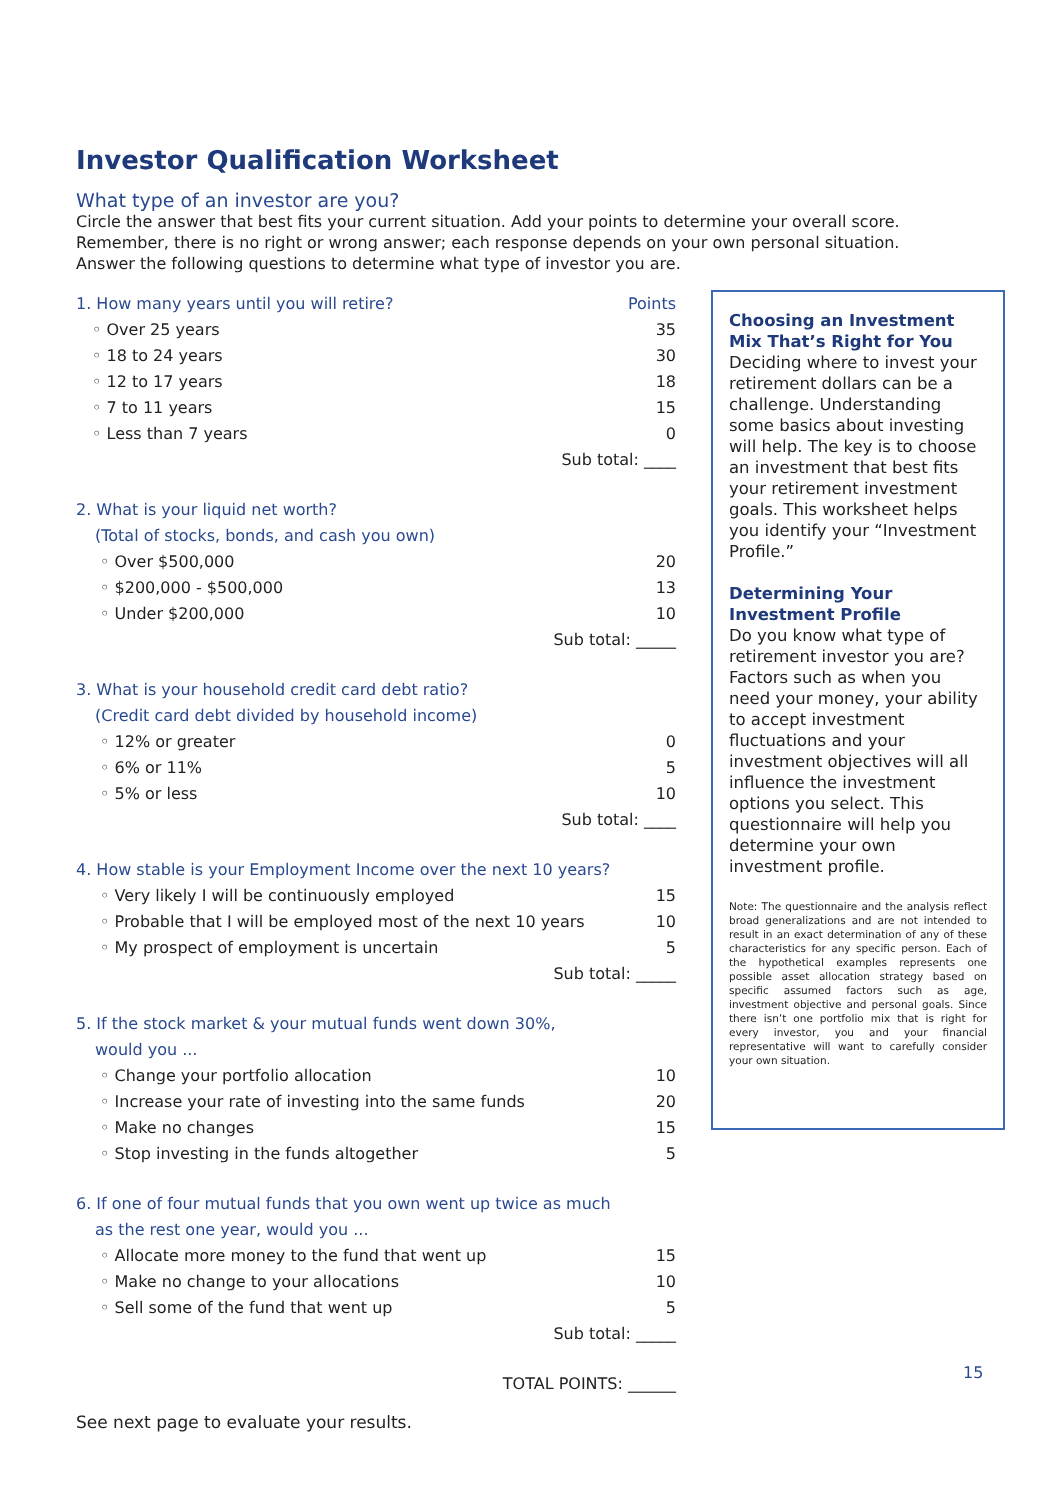Investor Qualification Worksheet
What type of an investor are you?
Circle the answer that best fits your current situation. Add your points to determine your overall score.
Remember, there is no right or wrong answer; each response depends on your own personal situation.
Answer the following questions to determine what type of investor you are.
| 1. How many years until you will retire? | Points |
| ◦ Over 25 years | 35 |
| ◦ 18 to 24 years | 30 |
| ◦ 12 to 17 years | 18 |
| ◦ 7 to 11 years | 15 |
| ◦ Less than 7 years | 0 |
| Sub total: ____ | |
| 2. What is your liquid net worth? | |
| (Total of stocks, bonds, and cash you own) | |
| ◦ Over $500,000 | 20 |
| ◦ $200,000 - $500,000 | 13 |
| ◦ Under $200,000 | 10 |
| Sub total: _____ | |
| 3. What is your household credit card debt ratio? | |
| (Credit card debt divided by household income) | |
| ◦ 12% or greater | 0 |
| ◦ 6% or 11% | 5 |
| ◦ 5% or less | 10 |
| Sub total: ____ | |
| 4. How stable is your Employment Income over the next 10 years? | |
| ◦ Very likely I will be continuously employed | 15 |
| ◦ Probable that I will be employed most of the next 10 years | 10 |
| ◦ My prospect of employment is uncertain | 5 |
| Sub total: _____ | |
| 5. If the stock market & your mutual funds went down 30%, | |
| would you ... | |
| ◦ Change your portfolio allocation | 10 |
| ◦ Increase your rate of investing into the same funds | 20 |
| ◦ Make no changes | 15 |
| ◦ Stop investing in the funds altogether | 5 |
| 6. If one of four mutual funds that you own went up twice as much | |
| as the rest one year, would you ... | |
| ◦ Allocate more money to the fund that went up | 15 |
| ◦ Make no change to your allocations | 10 |
| ◦ Sell some of the fund that went up | 5 |
| Sub total: _____ | |
| TOTAL POINTS: ______ | |
See next page to evaluate your results.
Choosing an Investment Mix That’s Right for You
Deciding where to invest your retirement dollars can be a challenge. Understanding some basics about investing will help. The key is to choose an investment that best fits your retirement investment goals. This worksheet helps you identify your “Investment Profile.”
Determining Your Investment Profile
Do you know what type of retirement investor you are? Factors such as when you need your money, your ability to accept investment fluctuations and your investment objectives will all influence the investment options you select. This questionnaire will help you determine your own investment profile.
Note: The questionnaire and the analysis reflect broad generalizations and are not intended to result in an exact determination of any of these characteristics for any specific person. Each of the hypothetical examples represents one possible asset allocation strategy based on specific assumed factors such as age, investment objective and personal goals. Since there isn’t one portfolio mix that is right for every investor, you and your financial representative will want to carefully consider your own situation.
15